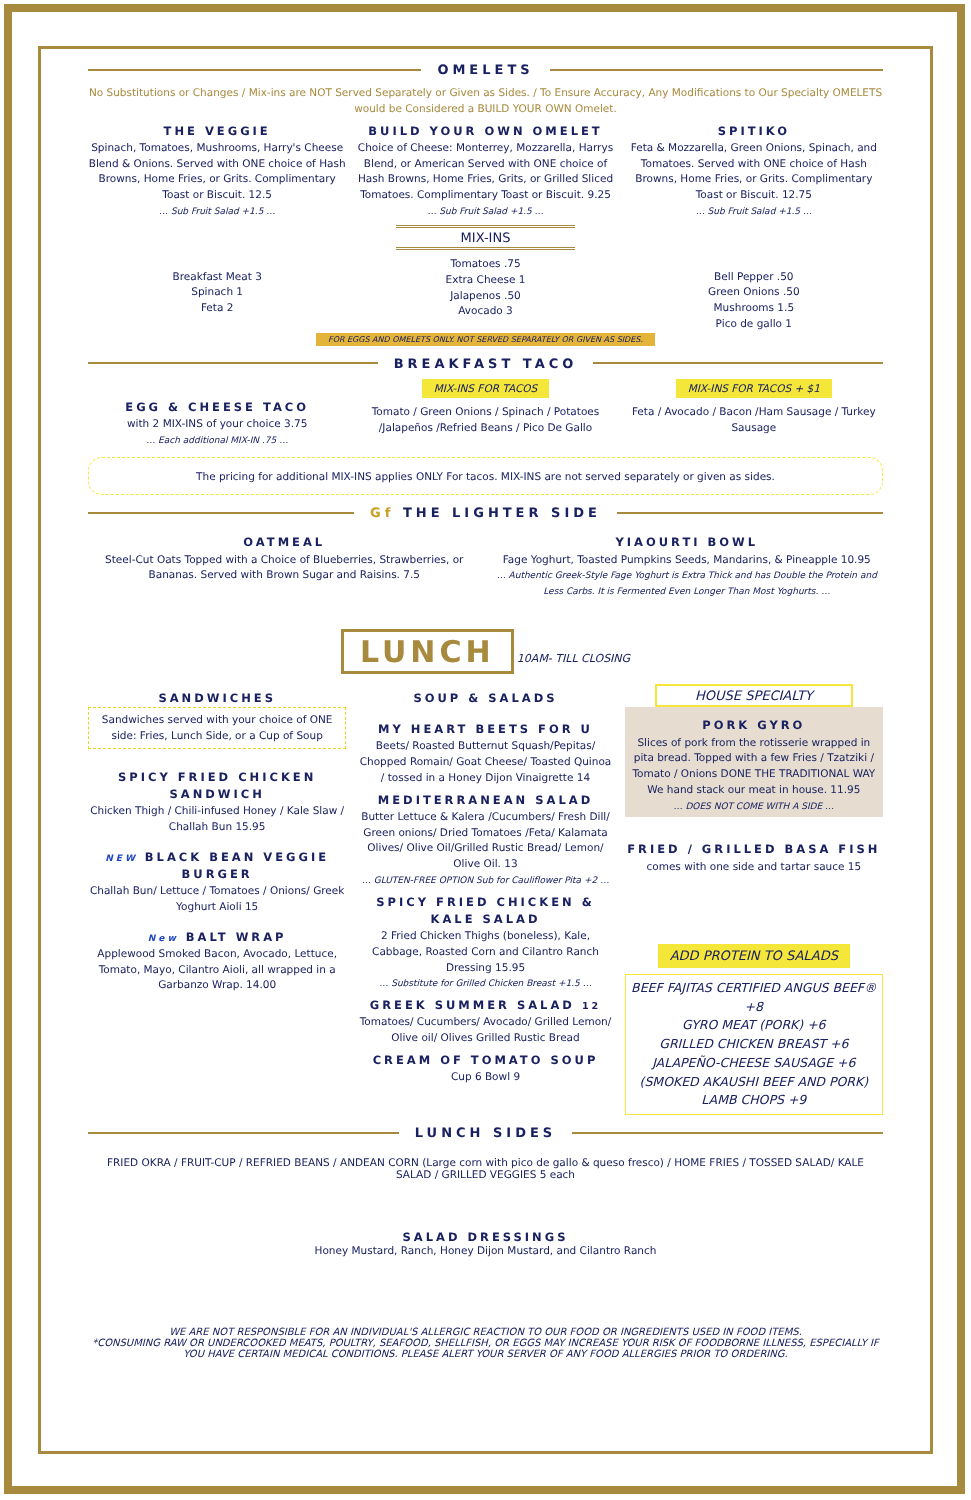OMELETS
No Substitutions or Changes / Mix-ins are NOT Served Separately or Given as Sides. / To Ensure Accuracy, Any Modifications to Our Specialty OMELETS would be Considered a BUILD YOUR OWN Omelet.
THE VEGGIE
Spinach, Tomatoes, Mushrooms, Harry's Cheese Blend & Onions. Served with ONE choice of Hash Browns, Home Fries, or Grits. Complimentary Toast or Biscuit. 12.5
… Sub Fruit Salad +1.5 …
Breakfast Meat 3
Spinach 1
Feta 2
BUILD YOUR OWN OMELET
Choice of Cheese: Monterrey, Mozzarella, Harrys Blend, or American Served with ONE choice of Hash Browns, Home Fries, Grits, or Grilled Sliced Tomatoes. Complimentary Toast or Biscuit. 9.25
… Sub Fruit Salad +1.5 …
MIX-INS
Tomatoes .75
Extra Cheese 1
Jalapenos .50
Avocado 3
SPITIKO
Feta & Mozzarella, Green Onions, Spinach, and Tomatoes. Served with ONE choice of Hash Browns, Home Fries, or Grits. Complimentary Toast or Biscuit. 12.75
… Sub Fruit Salad +1.5 …
Bell Pepper .50
Green Onions .50
Mushrooms 1.5
Pico de gallo 1
FOR EGGS AND OMELETS ONLY. NOT SERVED SEPARATELY OR GIVEN AS SIDES.
BREAKFAST TACO
EGG & CHEESE TACO
with 2 MIX-INS of your choice 3.75
… Each additional MIX-IN .75 …
MIX-INS FOR TACOS
Tomato / Green Onions / Spinach / Potatoes /Jalapeños /Refried Beans / Pico De Gallo
MIX-INS FOR TACOS + $1
Feta / Avocado / Bacon /Ham Sausage / Turkey Sausage
The pricing for additional MIX-INS applies ONLY For tacos. MIX-INS are not served separately or given as sides.
Gf THE LIGHTER SIDE
OATMEAL
Steel-Cut Oats Topped with a Choice of Blueberries, Strawberries, or Bananas. Served with Brown Sugar and Raisins. 7.5
YIAOURTI BOWL
Fage Yoghurt, Toasted Pumpkins Seeds, Mandarins, & Pineapple 10.95
… Authentic Greek-Style Fage Yoghurt is Extra Thick and has Double the Protein and Less Carbs. It is Fermented Even Longer Than Most Yoghurts. …
LUNCH 10AM- TILL CLOSING
SANDWICHES
Sandwiches served with your choice of ONE side: Fries, Lunch Side, or a Cup of Soup
SPICY FRIED CHICKEN SANDWICH
Chicken Thigh / Chili-infused Honey / Kale Slaw / Challah Bun 15.95
NEW BLACK BEAN VEGGIE BURGER
Challah Bun/ Lettuce / Tomatoes / Onions/ Greek Yoghurt Aioli 15
New BALT WRAP
Applewood Smoked Bacon, Avocado, Lettuce, Tomato, Mayo, Cilantro Aioli, all wrapped in a Garbanzo Wrap. 14.00
SOUP & SALADS
MY HEART BEETS FOR U
Beets/ Roasted Butternut Squash/Pepitas/ Chopped Romain/ Goat Cheese/ Toasted Quinoa / tossed in a Honey Dijon Vinaigrette 14
MEDITERRANEAN SALAD
Butter Lettuce & Kalera /Cucumbers/ Fresh Dill/ Green onions/ Dried Tomatoes /Feta/ Kalamata Olives/ Olive Oil/Grilled Rustic Bread/ Lemon/ Olive Oil. 13
… GLUTEN-FREE OPTION Sub for Cauliflower Pita +2 …
SPICY FRIED CHICKEN & KALE SALAD
2 Fried Chicken Thighs (boneless), Kale, Cabbage, Roasted Corn and Cilantro Ranch Dressing 15.95
… Substitute for Grilled Chicken Breast +1.5 …
GREEK SUMMER SALAD 12
Tomatoes/ Cucumbers/ Avocado/ Grilled Lemon/ Olive oil/ Olives Grilled Rustic Bread
CREAM OF TOMATO SOUP
Cup 6 Bowl 9
HOUSE SPECIALTY
PORK GYRO
Slices of pork from the rotisserie wrapped in pita bread. Topped with a few Fries / Tzatziki / Tomato / Onions DONE THE TRADITIONAL WAY We hand stack our meat in house. 11.95
… DOES NOT COME WITH A SIDE …
FRIED / GRILLED BASA FISH
comes with one side and tartar sauce 15
ADD PROTEIN TO SALADS
BEEF FAJITAS CERTIFIED ANGUS BEEF® +8
GYRO MEAT (PORK) +6
GRILLED CHICKEN BREAST +6
JALAPEÑO-CHEESE SAUSAGE +6
(SMOKED AKAUSHI BEEF AND PORK)
LAMB CHOPS +9
LUNCH SIDES
FRIED OKRA / FRUIT-CUP / REFRIED BEANS / ANDEAN CORN (Large corn with pico de gallo & queso fresco) / HOME FRIES / TOSSED SALAD/ KALE SALAD / GRILLED VEGGIES 5 each
SALAD DRESSINGS
Honey Mustard, Ranch, Honey Dijon Mustard, and Cilantro Ranch
WE ARE NOT RESPONSIBLE FOR AN INDIVIDUAL'S ALLERGIC REACTION TO OUR FOOD OR INGREDIENTS USED IN FOOD ITEMS.
*CONSUMING RAW OR UNDERCOOKED MEATS, POULTRY, SEAFOOD, SHELLFISH, OR EGGS MAY INCREASE YOUR RISK OF FOODBORNE ILLNESS, ESPECIALLY IF YOU HAVE CERTAIN MEDICAL CONDITIONS. PLEASE ALERT YOUR SERVER OF ANY FOOD ALLERGIES PRIOR TO ORDERING.